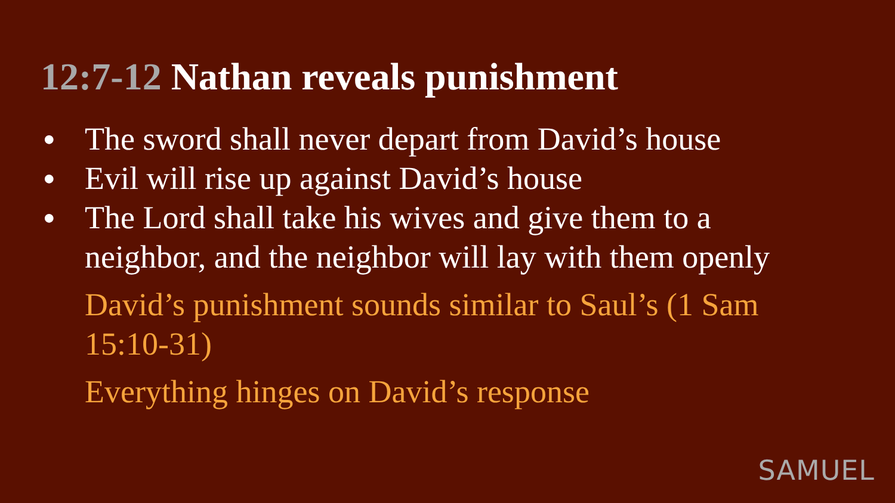12:7-12 Nathan reveals punishment
● The sword shall never depart from David’s house
● Evil will rise up against David’s house
● The Lord shall take his wives and give them to a neighbor, and the neighbor will lay with them openly
David’s punishment sounds similar to Saul’s (1 Sam 15:10-31)
Everything hinges on David’s response
SAMUEL